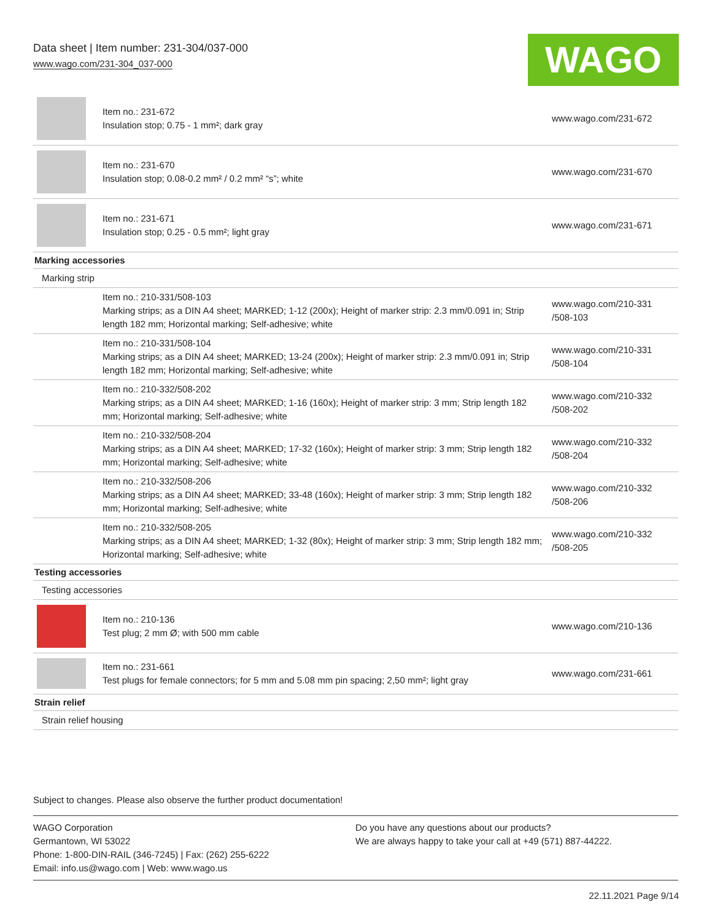Data sheet | Item number: 231-304/037-000
www.wago.com/231-304_037-000
WAGO
| | Item no.: 231-672 Insulation stop; 0.75 - 1 mm²; dark gray | www.wago.com/231-672 |
| | Item no.: 231-670 Insulation stop; 0.08-0.2 mm² / 0.2 mm² “s”; white | www.wago.com/231-670 |
| | Item no.: 231-671 Insulation stop; 0.25 - 0.5 mm²; light gray | www.wago.com/231-671 |
| Marking accessories | | |
| Marking strip | | |
| | Item no.: 210-331/508-103 Marking strips; as a DIN A4 sheet; MARKED; 1-12 (200x); Height of marker strip: 2.3 mm/0.091 in; Strip length 182 mm; Horizontal marking; Self-adhesive; white | www.wago.com/210-331 /508-103 |
| | Item no.: 210-331/508-104 Marking strips; as a DIN A4 sheet; MARKED; 13-24 (200x); Height of marker strip: 2.3 mm/0.091 in; Strip length 182 mm; Horizontal marking; Self-adhesive; white | www.wago.com/210-331 /508-104 |
| | Item no.: 210-332/508-202 Marking strips; as a DIN A4 sheet; MARKED; 1-16 (160x); Height of marker strip: 3 mm; Strip length 182 mm; Horizontal marking; Self-adhesive; white | www.wago.com/210-332 /508-202 |
| | Item no.: 210-332/508-204 Marking strips; as a DIN A4 sheet; MARKED; 17-32 (160x); Height of marker strip: 3 mm; Strip length 182 mm; Horizontal marking; Self-adhesive; white | www.wago.com/210-332 /508-204 |
| | Item no.: 210-332/508-206 Marking strips; as a DIN A4 sheet; MARKED; 33-48 (160x); Height of marker strip: 3 mm; Strip length 182 mm; Horizontal marking; Self-adhesive; white | www.wago.com/210-332 /508-206 |
| | Item no.: 210-332/508-205 Marking strips; as a DIN A4 sheet; MARKED; 1-32 (80x); Height of marker strip: 3 mm; Strip length 182 mm; Horizontal marking; Self-adhesive; white | www.wago.com/210-332 /508-205 |
| Testing accessories | | |
| Testing accessories | | |
| | Item no.: 210-136 Test plug; 2 mm Ø; with 500 mm cable | www.wago.com/210-136 |
| | Item no.: 231-661 Test plugs for female connectors; for 5 mm and 5.08 mm pin spacing; 2,50 mm²; light gray | www.wago.com/231-661 |
| Strain relief | | |
| Strain relief housing | | |
Subject to changes. Please also observe the further product documentation!
WAGO Corporation
Germantown, WI 53022
Phone: 1-800-DIN-RAIL (346-7245) | Fax: (262) 255-6222
Email: info.us@wago.com | Web: www.wago.us
Do you have any questions about our products?
We are always happy to take your call at +49 (571) 887-44222.
22.11.2021 Page 9/14